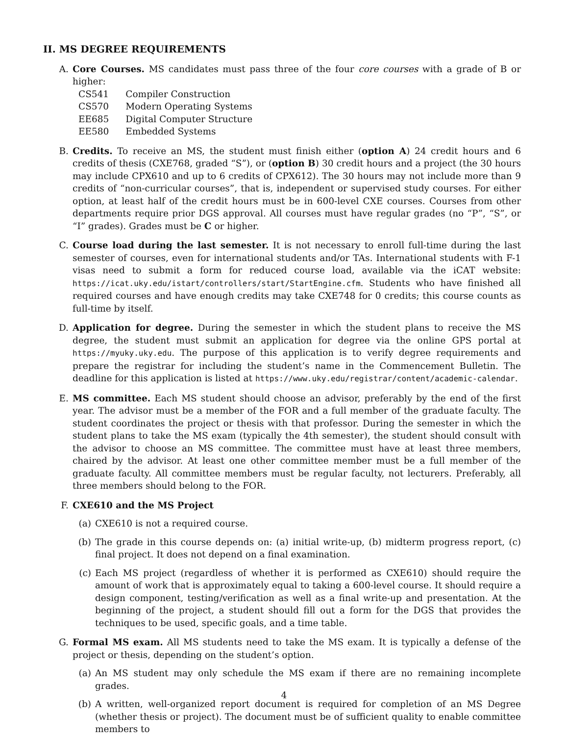II. MS DEGREE REQUIREMENTS
A. Core Courses. MS candidates must pass three of the four core courses with a grade of B or higher:
| CS541 | Compiler Construction |
| CS570 | Modern Operating Systems |
| EE685 | Digital Computer Structure |
| EE580 | Embedded Systems |
B. Credits. To receive an MS, the student must finish either (option A) 24 credit hours and 6 credits of thesis (CXE768, graded “S”), or (option B) 30 credit hours and a project (the 30 hours may include CPX610 and up to 6 credits of CPX612). The 30 hours may not include more than 9 credits of “non-curricular courses”, that is, independent or supervised study courses. For either option, at least half of the credit hours must be in 600-level CXE courses. Courses from other departments require prior DGS approval. All courses must have regular grades (no “P”, “S”, or “I” grades). Grades must be C or higher.
C. Course load during the last semester. It is not necessary to enroll full-time during the last semester of courses, even for international students and/or TAs. International students with F-1 visas need to submit a form for reduced course load, available via the iCAT website: https://icat.uky.edu/istart/controllers/start/StartEngine.cfm. Students who have finished all required courses and have enough credits may take CXE748 for 0 credits; this course counts as full-time by itself.
D. Application for degree. During the semester in which the student plans to receive the MS degree, the student must submit an application for degree via the online GPS portal at https://myuky.uky.edu. The purpose of this application is to verify degree requirements and prepare the registrar for including the student’s name in the Commencement Bulletin. The deadline for this application is listed at https://www.uky.edu/registrar/content/academic-calendar.
E. MS committee. Each MS student should choose an advisor, preferably by the end of the first year. The advisor must be a member of the FOR and a full member of the graduate faculty. The student coordinates the project or thesis with that professor. During the semester in which the student plans to take the MS exam (typically the 4th semester), the student should consult with the advisor to choose an MS committee. The committee must have at least three members, chaired by the advisor. At least one other committee member must be a full member of the graduate faculty. All committee members must be regular faculty, not lecturers. Preferably, all three members should belong to the FOR.
F. CXE610 and the MS Project
(a) CXE610 is not a required course.
(b) The grade in this course depends on: (a) initial write-up, (b) midterm progress report, (c) final project. It does not depend on a final examination.
(c) Each MS project (regardless of whether it is performed as CXE610) should require the amount of work that is approximately equal to taking a 600-level course. It should require a design component, testing/verification as well as a final write-up and presentation. At the beginning of the project, a student should fill out a form for the DGS that provides the techniques to be used, specific goals, and a time table.
G. Formal MS exam. All MS students need to take the MS exam. It is typically a defense of the project or thesis, depending on the student’s option.
(a) An MS student may only schedule the MS exam if there are no remaining incomplete grades.
(b) A written, well-organized report document is required for completion of an MS Degree (whether thesis or project). The document must be of sufficient quality to enable committee members to
4